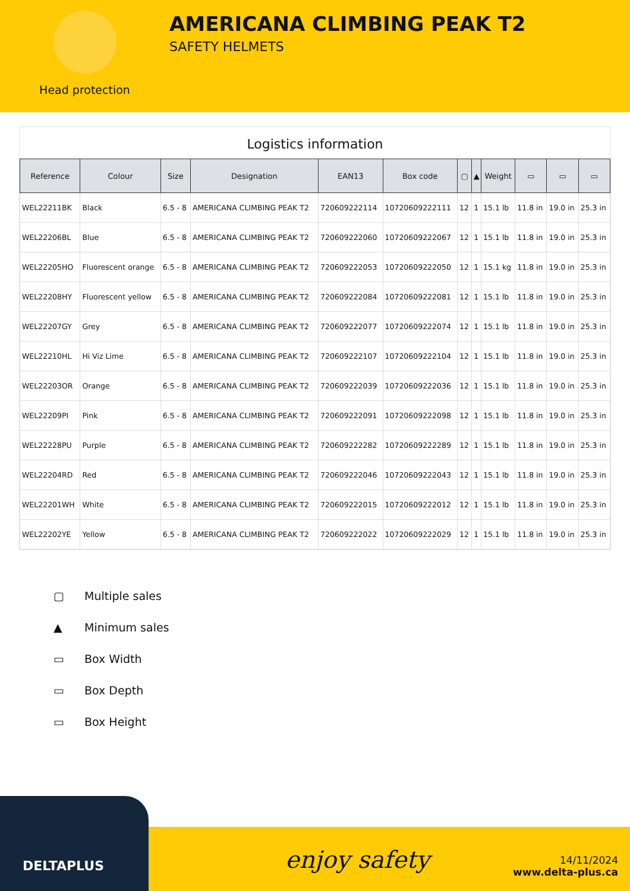Head protection
AMERICANA CLIMBING PEAK T2
SAFETY HELMETS
Logistics information
| Reference | Colour | Size | Designation | EAN13 | Box code | ▢ | ▲ | Weight | ▭ | ▭ | ▭ |
| --- | --- | --- | --- | --- | --- | --- | --- | --- | --- | --- | --- |
| WEL22211BK | Black | 6.5 - 8 | AMERICANA CLIMBING PEAK T2 | 720609222114 | 10720609222111 | 12 | 1 | 15.1 lb | 11.8 in | 19.0 in | 25.3 in |
| WEL22206BL | Blue | 6.5 - 8 | AMERICANA CLIMBING PEAK T2 | 720609222060 | 10720609222067 | 12 | 1 | 15.1 lb | 11.8 in | 19.0 in | 25.3 in |
| WEL22205HO | Fluorescent orange | 6.5 - 8 | AMERICANA CLIMBING PEAK T2 | 720609222053 | 10720609222050 | 12 | 1 | 15.1 kg | 11.8 in | 19.0 in | 25.3 in |
| WEL22208HY | Fluorescent yellow | 6.5 - 8 | AMERICANA CLIMBING PEAK T2 | 720609222084 | 10720609222081 | 12 | 1 | 15.1 lb | 11.8 in | 19.0 in | 25.3 in |
| WEL22207GY | Grey | 6.5 - 8 | AMERICANA CLIMBING PEAK T2 | 720609222077 | 10720609222074 | 12 | 1 | 15.1 lb | 11.8 in | 19.0 in | 25.3 in |
| WEL22210HL | Hi Viz Lime | 6.5 - 8 | AMERICANA CLIMBING PEAK T2 | 720609222107 | 10720609222104 | 12 | 1 | 15.1 lb | 11.8 in | 19.0 in | 25.3 in |
| WEL22203OR | Orange | 6.5 - 8 | AMERICANA CLIMBING PEAK T2 | 720609222039 | 10720609222036 | 12 | 1 | 15.1 lb | 11.8 in | 19.0 in | 25.3 in |
| WEL22209PI | Pink | 6.5 - 8 | AMERICANA CLIMBING PEAK T2 | 720609222091 | 10720609222098 | 12 | 1 | 15.1 lb | 11.8 in | 19.0 in | 25.3 in |
| WEL22228PU | Purple | 6.5 - 8 | AMERICANA CLIMBING PEAK T2 | 720609222282 | 10720609222289 | 12 | 1 | 15.1 lb | 11.8 in | 19.0 in | 25.3 in |
| WEL22204RD | Red | 6.5 - 8 | AMERICANA CLIMBING PEAK T2 | 720609222046 | 10720609222043 | 12 | 1 | 15.1 lb | 11.8 in | 19.0 in | 25.3 in |
| WEL22201WH | White | 6.5 - 8 | AMERICANA CLIMBING PEAK T2 | 720609222015 | 10720609222012 | 12 | 1 | 15.1 lb | 11.8 in | 19.0 in | 25.3 in |
| WEL22202YE | Yellow | 6.5 - 8 | AMERICANA CLIMBING PEAK T2 | 720609222022 | 10720609222029 | 12 | 1 | 15.1 lb | 11.8 in | 19.0 in | 25.3 in |
▢ Multiple sales
▲ Minimum sales
▭ Box Width
▭ Box Depth
▭ Box Height
DELTAPLUS
enjoy safety
14/11/2024
www.delta-plus.ca